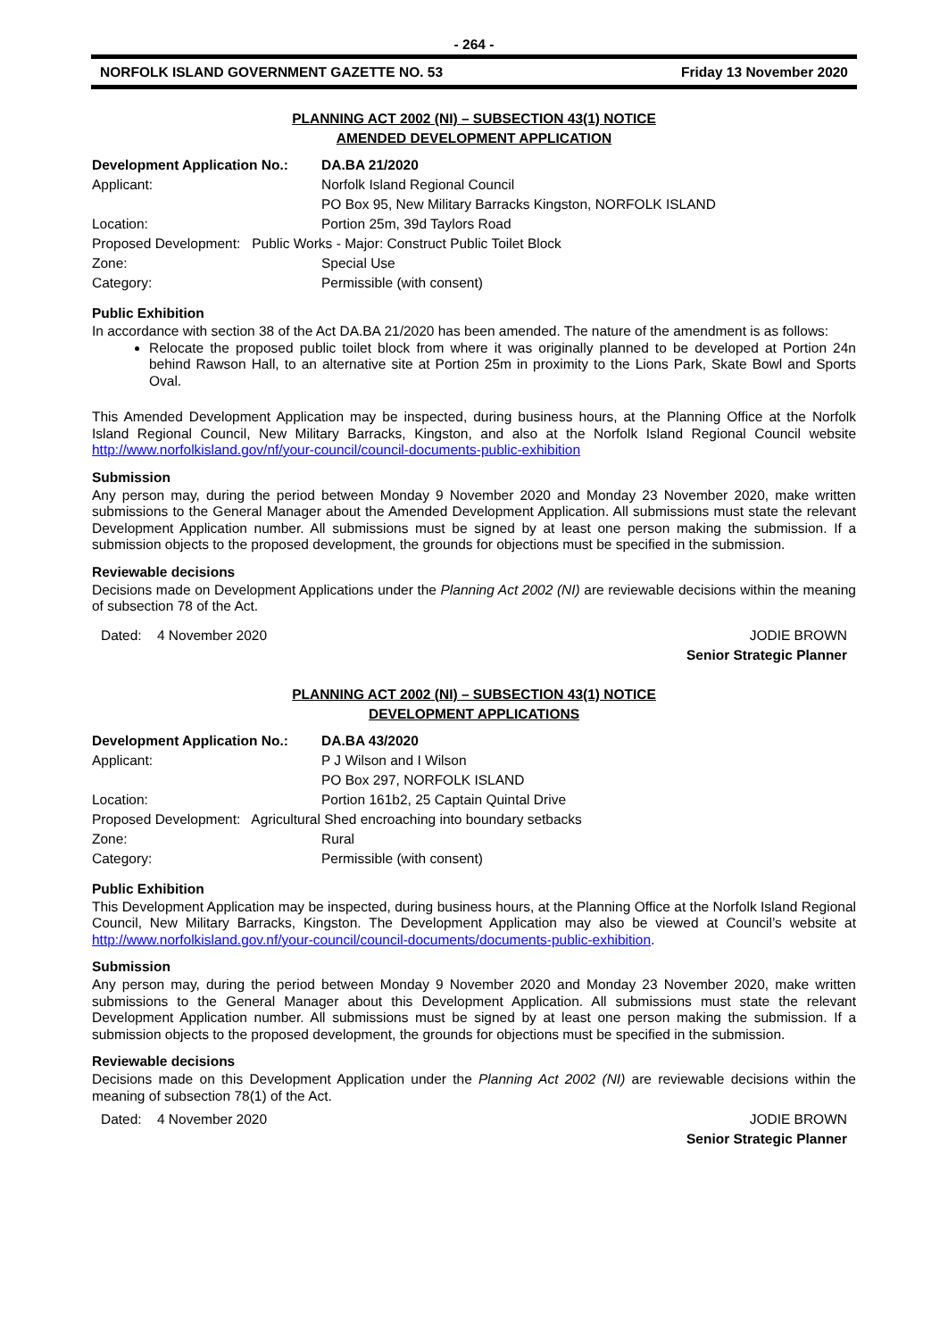- 264 -
NORFOLK ISLAND GOVERNMENT GAZETTE NO. 53 Friday 13 November 2020
PLANNING ACT 2002 (NI) – SUBSECTION 43(1) NOTICE
AMENDED DEVELOPMENT APPLICATION
| Development Application No.: | DA.BA 21/2020 |
| Applicant: | Norfolk Island Regional Council |
| | PO Box 95, New Military Barracks Kingston, NORFOLK ISLAND |
| Location: | Portion 25m, 39d Taylors Road |
| Proposed Development: Public Works - Major: Construct Public Toilet Block | |
| Zone: | Special Use |
| Category: | Permissible (with consent) |
Public Exhibition
In accordance with section 38 of the Act DA.BA 21/2020 has been amended. The nature of the amendment is as follows:
Relocate the proposed public toilet block from where it was originally planned to be developed at Portion 24n behind Rawson Hall, to an alternative site at Portion 25m in proximity to the Lions Park, Skate Bowl and Sports Oval.
This Amended Development Application may be inspected, during business hours, at the Planning Office at the Norfolk Island Regional Council, New Military Barracks, Kingston, and also at the Norfolk Island Regional Council website http://www.norfolkisland.gov/nf/your-council/council-documents-public-exhibition
Submission
Any person may, during the period between Monday 9 November 2020 and Monday 23 November 2020, make written submissions to the General Manager about the Amended Development Application. All submissions must state the relevant Development Application number. All submissions must be signed by at least one person making the submission. If a submission objects to the proposed development, the grounds for objections must be specified in the submission.
Reviewable decisions
Decisions made on Development Applications under the Planning Act 2002 (NI) are reviewable decisions within the meaning of subsection 78 of the Act.
Dated: 4 November 2020 JODIE BROWN
Senior Strategic Planner
PLANNING ACT 2002 (NI) – SUBSECTION 43(1) NOTICE
DEVELOPMENT APPLICATIONS
| Development Application No.: | DA.BA 43/2020 |
| Applicant: | P J Wilson and I Wilson |
| | PO Box 297, NORFOLK ISLAND |
| Location: | Portion 161b2, 25 Captain Quintal Drive |
| Proposed Development: Agricultural Shed encroaching into boundary setbacks | |
| Zone: | Rural |
| Category: | Permissible (with consent) |
Public Exhibition
This Development Application may be inspected, during business hours, at the Planning Office at the Norfolk Island Regional Council, New Military Barracks, Kingston. The Development Application may also be viewed at Council’s website at http://www.norfolkisland.gov.nf/your-council/council-documents/documents-public-exhibition.
Submission
Any person may, during the period between Monday 9 November 2020 and Monday 23 November 2020, make written submissions to the General Manager about this Development Application. All submissions must state the relevant Development Application number. All submissions must be signed by at least one person making the submission. If a submission objects to the proposed development, the grounds for objections must be specified in the submission.
Reviewable decisions
Decisions made on this Development Application under the Planning Act 2002 (NI) are reviewable decisions within the meaning of subsection 78(1) of the Act.
Dated: 4 November 2020 JODIE BROWN
Senior Strategic Planner